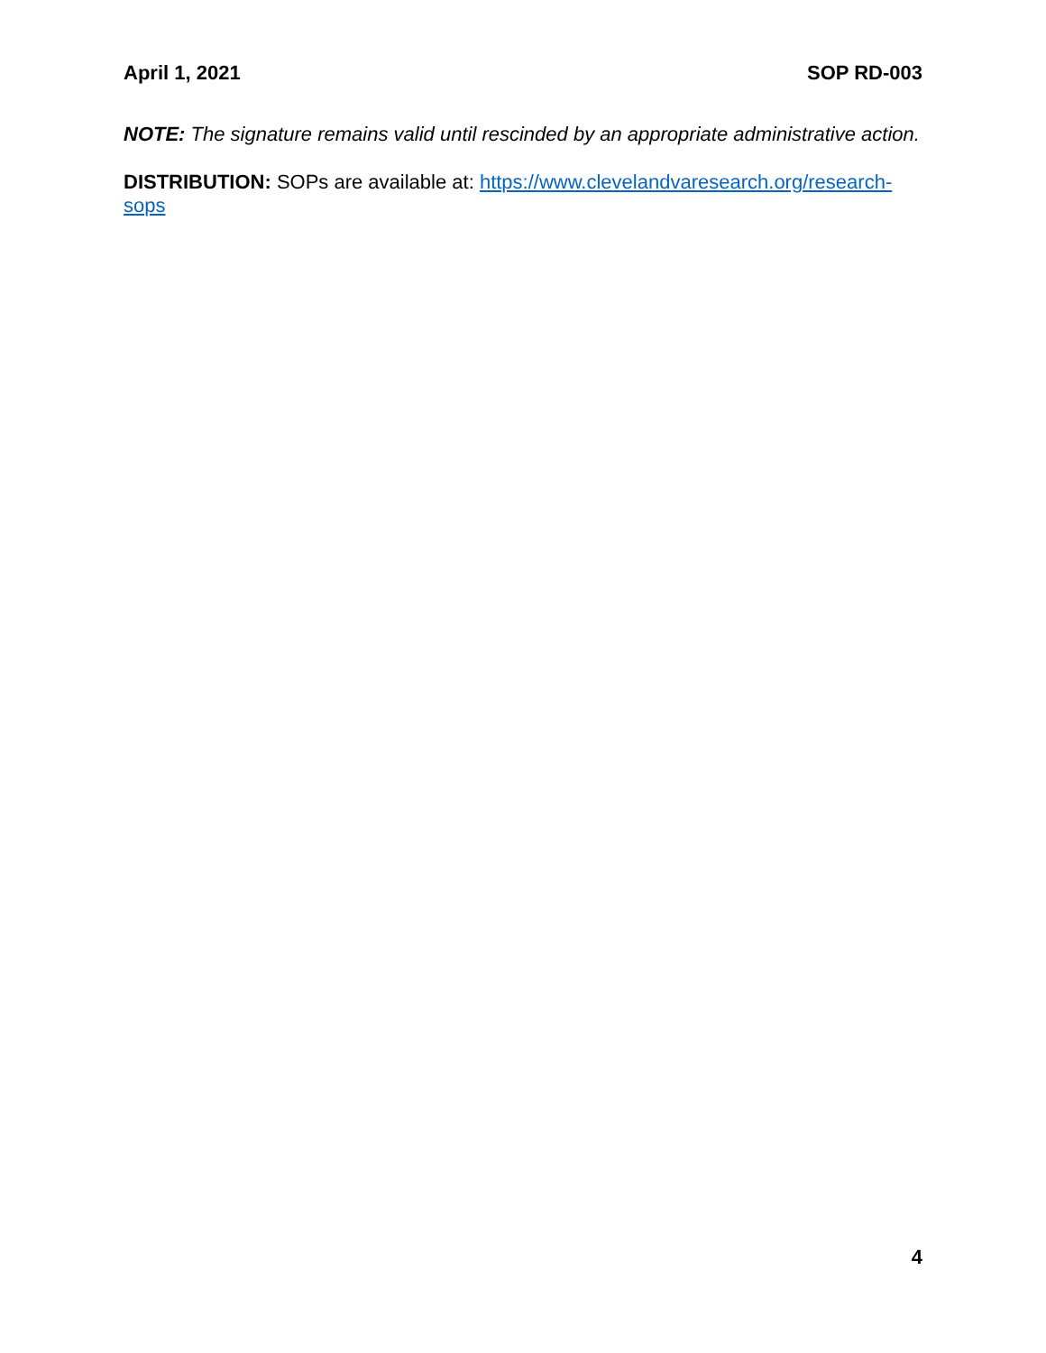April 1, 2021 SOP RD-003
NOTE: The signature remains valid until rescinded by an appropriate administrative action.
DISTRIBUTION: SOPs are available at: https://www.clevelandvaresearch.org/research-sops
4